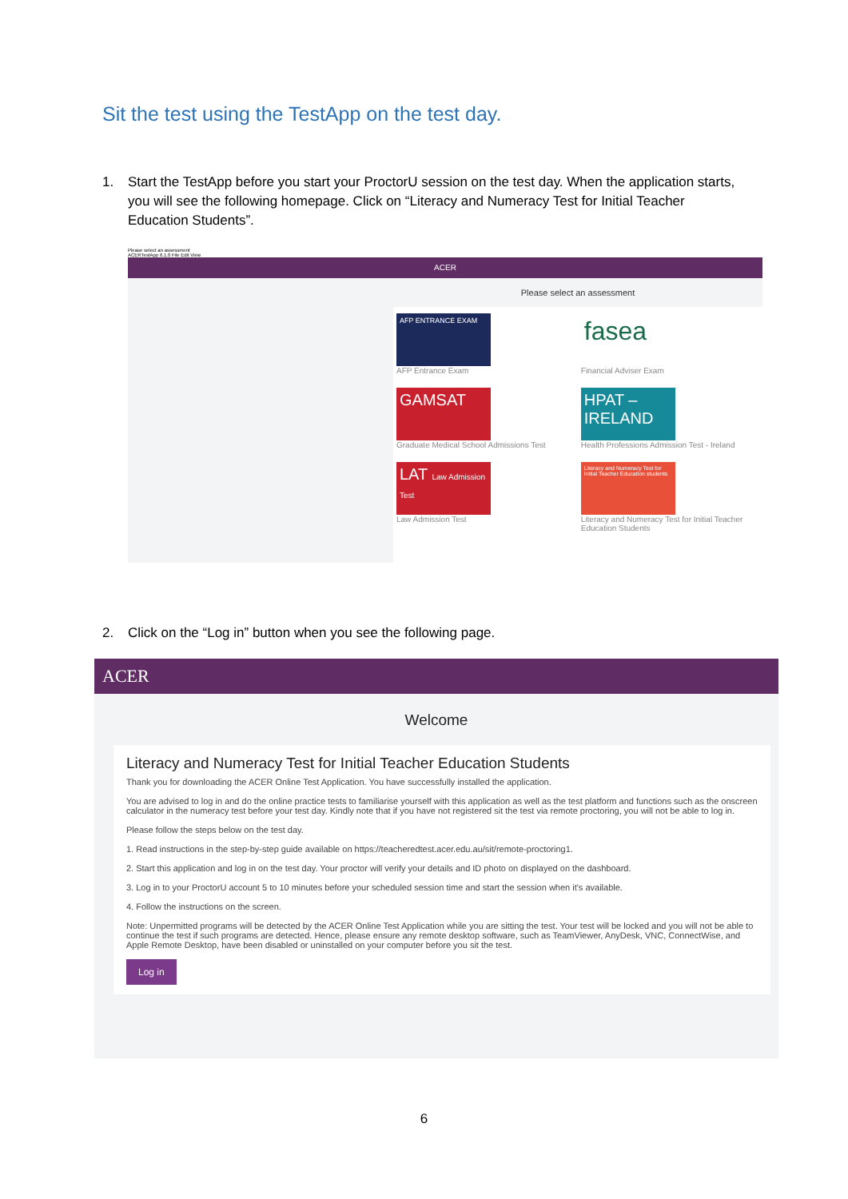Sit the test using the TestApp on the test day.
1. Start the TestApp before you start your ProctorU session on the test day. When the application starts, you will see the following homepage. Click on “Literacy and Numeracy Test for Initial Teacher Education Students”.
Please select an assessment
ACERTestApp 6.1.0 File Edit View
ACER
Please select an assessment
AFP ENTRANCE EXAM
AFP Entrance Exam
fasea
Financial Adviser Exam
GAMSAT
Graduate Medical School Admissions Test
HPAT – IRELAND
Health Professions Admission Test - Ireland
LAT Law Admission Test
Law Admission Test
Literacy and Numeracy Test for Initial Teacher Education students
Literacy and Numeracy Test for Initial Teacher Education Students
2. Click on the “Log in” button when you see the following page.
ACER
Welcome
Literacy and Numeracy Test for Initial Teacher Education Students
Thank you for downloading the ACER Online Test Application. You have successfully installed the application.
You are advised to log in and do the online practice tests to familiarise yourself with this application as well as the test platform and functions such as the onscreen calculator in the numeracy test before your test day. Kindly note that if you have not registered sit the test via remote proctoring, you will not be able to log in.
Please follow the steps below on the test day.
1. Read instructions in the step-by-step guide available on https://teacheredtest.acer.edu.au/sit/remote-proctoring1.
2. Start this application and log in on the test day. Your proctor will verify your details and ID photo on displayed on the dashboard.
3. Log in to your ProctorU account 5 to 10 minutes before your scheduled session time and start the session when it's available.
4. Follow the instructions on the screen.
Note: Unpermitted programs will be detected by the ACER Online Test Application while you are sitting the test. Your test will be locked and you will not be able to continue the test if such programs are detected. Hence, please ensure any remote desktop software, such as TeamViewer, AnyDesk, VNC, ConnectWise, and Apple Remote Desktop, have been disabled or uninstalled on your computer before you sit the test.
Log in
6